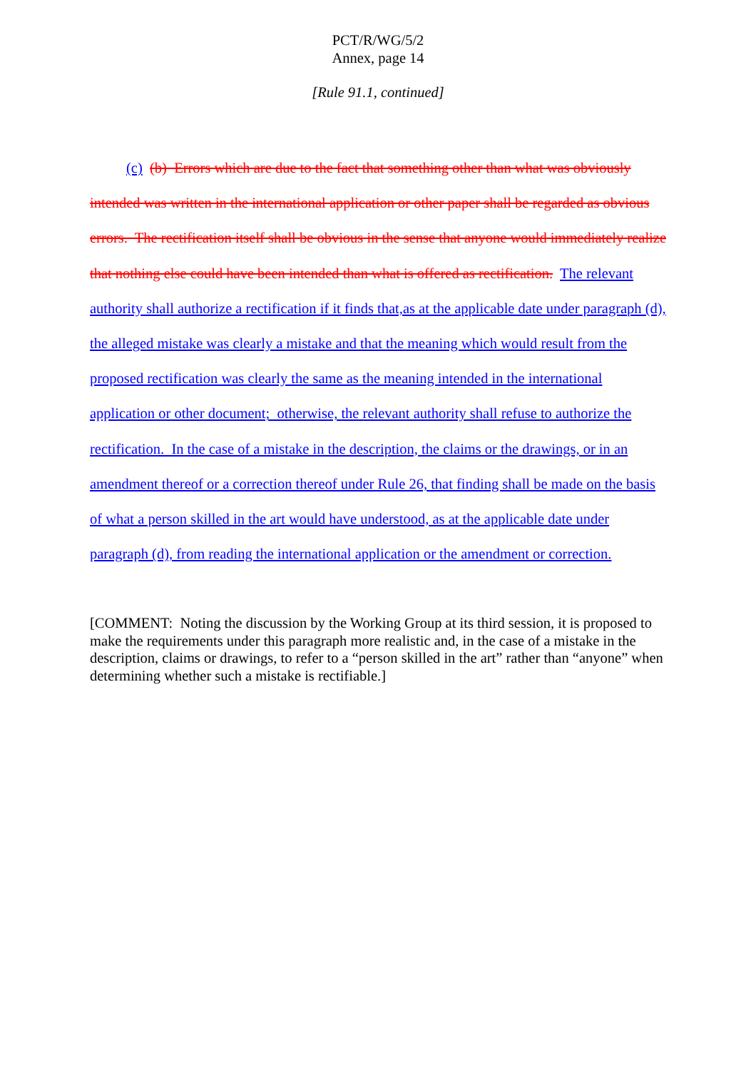PCT/R/WG/5/2
Annex, page 14
[Rule 91.1, continued]
(c) (b) Errors which are due to the fact that something other than what was obviously intended was written in the international application or other paper shall be regarded as obvious errors. The rectification itself shall be obvious in the sense that anyone would immediately realize that nothing else could have been intended than what is offered as rectification. The relevant authority shall authorize a rectification if it finds that,as at the applicable date under paragraph (d), the alleged mistake was clearly a mistake and that the meaning which would result from the proposed rectification was clearly the same as the meaning intended in the international application or other document; otherwise, the relevant authority shall refuse to authorize the rectification. In the case of a mistake in the description, the claims or the drawings, or in an amendment thereof or a correction thereof under Rule 26, that finding shall be made on the basis of what a person skilled in the art would have understood, as at the applicable date under paragraph (d), from reading the international application or the amendment or correction.
[COMMENT: Noting the discussion by the Working Group at its third session, it is proposed to make the requirements under this paragraph more realistic and, in the case of a mistake in the description, claims or drawings, to refer to a “person skilled in the art” rather than “anyone” when determining whether such a mistake is rectifiable.]